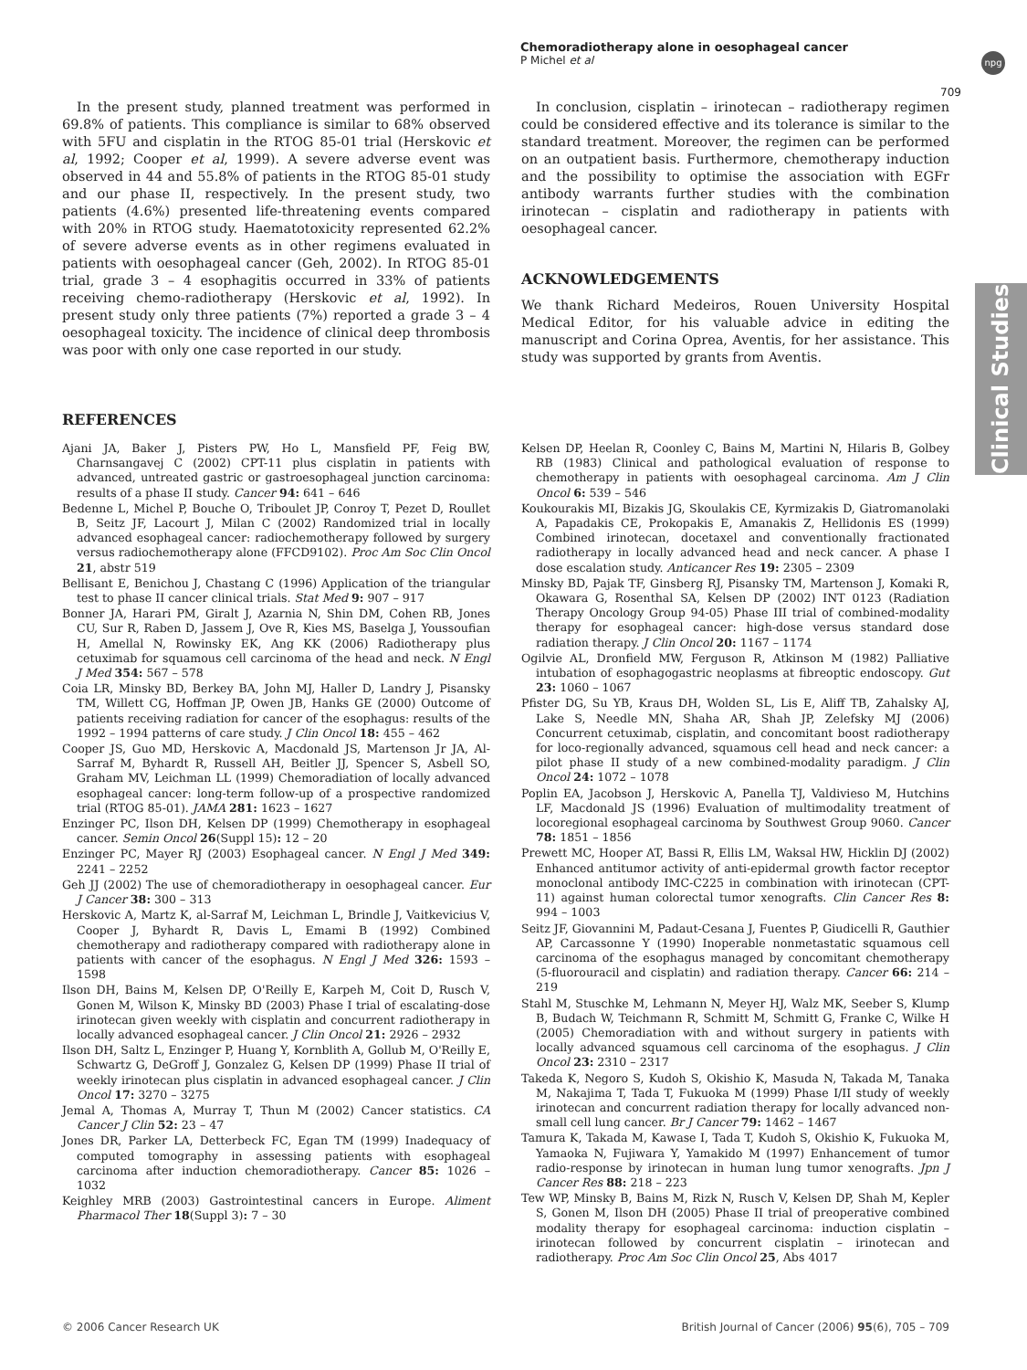Chemoradiotherapy alone in oesophageal cancer
P Michel et al
npg
709
Clinical Studies
In the present study, planned treatment was performed in 69.8% of patients. This compliance is similar to 68% observed with 5FU and cisplatin in the RTOG 85-01 trial (Herskovic et al, 1992; Cooper et al, 1999). A severe adverse event was observed in 44 and 55.8% of patients in the RTOG 85-01 study and our phase II, respectively. In the present study, two patients (4.6%) presented life-threatening events compared with 20% in RTOG study. Haematotoxicity represented 62.2% of severe adverse events as in other regimens evaluated in patients with oesophageal cancer (Geh, 2002). In RTOG 85-01 trial, grade 3 – 4 esophagitis occurred in 33% of patients receiving chemo-radiotherapy (Herskovic et al, 1992). In present study only three patients (7%) reported a grade 3 – 4 oesophageal toxicity. The incidence of clinical deep thrombosis was poor with only one case reported in our study.
In conclusion, cisplatin – irinotecan – radiotherapy regimen could be considered effective and its tolerance is similar to the standard treatment. Moreover, the regimen can be performed on an outpatient basis. Furthermore, chemotherapy induction and the possibility to optimise the association with EGFr antibody warrants further studies with the combination irinotecan – cisplatin and radiotherapy in patients with oesophageal cancer.
ACKNOWLEDGEMENTS
We thank Richard Medeiros, Rouen University Hospital Medical Editor, for his valuable advice in editing the manuscript and Corina Oprea, Aventis, for her assistance. This study was supported by grants from Aventis.
REFERENCES
Ajani JA, Baker J, Pisters PW, Ho L, Mansfield PF, Feig BW, Charnsangavej C (2002) CPT-11 plus cisplatin in patients with advanced, untreated gastric or gastroesophageal junction carcinoma: results of a phase II study. Cancer 94: 641 – 646
Bedenne L, Michel P, Bouche O, Triboulet JP, Conroy T, Pezet D, Roullet B, Seitz JF, Lacourt J, Milan C (2002) Randomized trial in locally advanced esophageal cancer: radiochemotherapy followed by surgery versus radiochemotherapy alone (FFCD9102). Proc Am Soc Clin Oncol 21, abstr 519
Bellisant E, Benichou J, Chastang C (1996) Application of the triangular test to phase II cancer clinical trials. Stat Med 9: 907 – 917
Bonner JA, Harari PM, Giralt J, Azarnia N, Shin DM, Cohen RB, Jones CU, Sur R, Raben D, Jassem J, Ove R, Kies MS, Baselga J, Youssoufian H, Amellal N, Rowinsky EK, Ang KK (2006) Radiotherapy plus cetuximab for squamous cell carcinoma of the head and neck. N Engl J Med 354: 567 – 578
Coia LR, Minsky BD, Berkey BA, John MJ, Haller D, Landry J, Pisansky TM, Willett CG, Hoffman JP, Owen JB, Hanks GE (2000) Outcome of patients receiving radiation for cancer of the esophagus: results of the 1992 – 1994 patterns of care study. J Clin Oncol 18: 455 – 462
Cooper JS, Guo MD, Herskovic A, Macdonald JS, Martenson Jr JA, Al-Sarraf M, Byhardt R, Russell AH, Beitler JJ, Spencer S, Asbell SO, Graham MV, Leichman LL (1999) Chemoradiation of locally advanced esophageal cancer: long-term follow-up of a prospective randomized trial (RTOG 85-01). JAMA 281: 1623 – 1627
Enzinger PC, Ilson DH, Kelsen DP (1999) Chemotherapy in esophageal cancer. Semin Oncol 26(Suppl 15): 12 – 20
Enzinger PC, Mayer RJ (2003) Esophageal cancer. N Engl J Med 349: 2241 – 2252
Geh JJ (2002) The use of chemoradiotherapy in oesophageal cancer. Eur J Cancer 38: 300 – 313
Herskovic A, Martz K, al-Sarraf M, Leichman L, Brindle J, Vaitkevicius V, Cooper J, Byhardt R, Davis L, Emami B (1992) Combined chemotherapy and radiotherapy compared with radiotherapy alone in patients with cancer of the esophagus. N Engl J Med 326: 1593 – 1598
Ilson DH, Bains M, Kelsen DP, O'Reilly E, Karpeh M, Coit D, Rusch V, Gonen M, Wilson K, Minsky BD (2003) Phase I trial of escalating-dose irinotecan given weekly with cisplatin and concurrent radiotherapy in locally advanced esophageal cancer. J Clin Oncol 21: 2926 – 2932
Ilson DH, Saltz L, Enzinger P, Huang Y, Kornblith A, Gollub M, O'Reilly E, Schwartz G, DeGroff J, Gonzalez G, Kelsen DP (1999) Phase II trial of weekly irinotecan plus cisplatin in advanced esophageal cancer. J Clin Oncol 17: 3270 – 3275
Jemal A, Thomas A, Murray T, Thun M (2002) Cancer statistics. CA Cancer J Clin 52: 23 – 47
Jones DR, Parker LA, Detterbeck FC, Egan TM (1999) Inadequacy of computed tomography in assessing patients with esophageal carcinoma after induction chemoradiotherapy. Cancer 85: 1026 – 1032
Keighley MRB (2003) Gastrointestinal cancers in Europe. Aliment Pharmacol Ther 18(Suppl 3): 7 – 30
Kelsen DP, Heelan R, Coonley C, Bains M, Martini N, Hilaris B, Golbey RB (1983) Clinical and pathological evaluation of response to chemotherapy in patients with oesophageal carcinoma. Am J Clin Oncol 6: 539 – 546
Koukourakis MI, Bizakis JG, Skoulakis CE, Kyrmizakis D, Giatromanolaki A, Papadakis CE, Prokopakis E, Amanakis Z, Hellidonis ES (1999) Combined irinotecan, docetaxel and conventionally fractionated radiotherapy in locally advanced head and neck cancer. A phase I dose escalation study. Anticancer Res 19: 2305 – 2309
Minsky BD, Pajak TF, Ginsberg RJ, Pisansky TM, Martenson J, Komaki R, Okawara G, Rosenthal SA, Kelsen DP (2002) INT 0123 (Radiation Therapy Oncology Group 94-05) Phase III trial of combined-modality therapy for esophageal cancer: high-dose versus standard dose radiation therapy. J Clin Oncol 20: 1167 – 1174
Ogilvie AL, Dronfield MW, Ferguson R, Atkinson M (1982) Palliative intubation of esophagogastric neoplasms at fibreoptic endoscopy. Gut 23: 1060 – 1067
Pfister DG, Su YB, Kraus DH, Wolden SL, Lis E, Aliff TB, Zahalsky AJ, Lake S, Needle MN, Shaha AR, Shah JP, Zelefsky MJ (2006) Concurrent cetuximab, cisplatin, and concomitant boost radiotherapy for loco-regionally advanced, squamous cell head and neck cancer: a pilot phase II study of a new combined-modality paradigm. J Clin Oncol 24: 1072 – 1078
Poplin EA, Jacobson J, Herskovic A, Panella TJ, Valdivieso M, Hutchins LF, Macdonald JS (1996) Evaluation of multimodality treatment of locoregional esophageal carcinoma by Southwest Group 9060. Cancer 78: 1851 – 1856
Prewett MC, Hooper AT, Bassi R, Ellis LM, Waksal HW, Hicklin DJ (2002) Enhanced antitumor activity of anti-epidermal growth factor receptor monoclonal antibody IMC-C225 in combination with irinotecan (CPT-11) against human colorectal tumor xenografts. Clin Cancer Res 8: 994 – 1003
Seitz JF, Giovannini M, Padaut-Cesana J, Fuentes P, Giudicelli R, Gauthier AP, Carcassonne Y (1990) Inoperable nonmetastatic squamous cell carcinoma of the esophagus managed by concomitant chemotherapy (5-fluorouracil and cisplatin) and radiation therapy. Cancer 66: 214 – 219
Stahl M, Stuschke M, Lehmann N, Meyer HJ, Walz MK, Seeber S, Klump B, Budach W, Teichmann R, Schmitt M, Schmitt G, Franke C, Wilke H (2005) Chemoradiation with and without surgery in patients with locally advanced squamous cell carcinoma of the esophagus. J Clin Oncol 23: 2310 – 2317
Takeda K, Negoro S, Kudoh S, Okishio K, Masuda N, Takada M, Tanaka M, Nakajima T, Tada T, Fukuoka M (1999) Phase I/II study of weekly irinotecan and concurrent radiation therapy for locally advanced non-small cell lung cancer. Br J Cancer 79: 1462 – 1467
Tamura K, Takada M, Kawase I, Tada T, Kudoh S, Okishio K, Fukuoka M, Yamaoka N, Fujiwara Y, Yamakido M (1997) Enhancement of tumor radio-response by irinotecan in human lung tumor xenografts. Jpn J Cancer Res 88: 218 – 223
Tew WP, Minsky B, Bains M, Rizk N, Rusch V, Kelsen DP, Shah M, Kepler S, Gonen M, Ilson DH (2005) Phase II trial of preoperative combined modality therapy for esophageal carcinoma: induction cisplatin – irinotecan followed by concurrent cisplatin – irinotecan and radiotherapy. Proc Am Soc Clin Oncol 25, Abs 4017
© 2006 Cancer Research UK British Journal of Cancer (2006) 95(6), 705 – 709